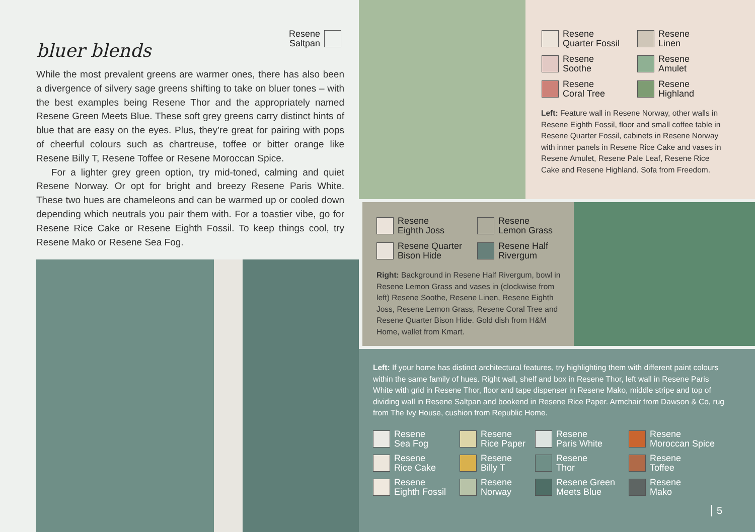Resene
Saltpan
bluer blends
While the most prevalent greens are warmer ones, there has also been a divergence of silvery sage greens shifting to take on bluer tones – with the best examples being Resene Thor and the appropriately named Resene Green Meets Blue. These soft grey greens carry distinct hints of blue that are easy on the eyes. Plus, they’re great for pairing with pops of cheerful colours such as chartreuse, toffee or bitter orange like Resene Billy T, Resene Toffee or Resene Moroccan Spice.
For a lighter grey green option, try mid-toned, calming and quiet Resene Norway. Or opt for bright and breezy Resene Paris White. These two hues are chameleons and can be warmed up or cooled down depending which neutrals you pair them with. For a toastier vibe, go for Resene Rice Cake or Resene Eighth Fossil. To keep things cool, try Resene Mako or Resene Sea Fog.
Resene
Quarter Fossil
Resene
Linen
Resene
Soothe
Resene
Amulet
Resene
Coral Tree
Resene
Highland
Left: Feature wall in Resene Norway, other walls in Resene Eighth Fossil, floor and small coffee table in Resene Quarter Fossil, cabinets in Resene Norway with inner panels in Resene Rice Cake and vases in Resene Amulet, Resene Pale Leaf, Resene Rice Cake and Resene Highland. Sofa from Freedom.
Resene
Eighth Joss
Resene
Lemon Grass
Resene Quarter
Bison Hide
Resene Half
Rivergum
Right: Background in Resene Half Rivergum, bowl in Resene Lemon Grass and vases in (clockwise from left) Resene Soothe, Resene Linen, Resene Eighth Joss, Resene Lemon Grass, Resene Coral Tree and Resene Quarter Bison Hide. Gold dish from H&M Home, wallet from Kmart.
Left: If your home has distinct architectural features, try highlighting them with different paint colours within the same family of hues. Right wall, shelf and box in Resene Thor, left wall in Resene Paris White with grid in Resene Thor, floor and tape dispenser in Resene Mako, middle stripe and top of dividing wall in Resene Saltpan and bookend in Resene Rice Paper. Armchair from Dawson & Co, rug from The Ivy House, cushion from Republic Home.
Resene
Sea Fog
Resene
Rice Paper
Resene
Paris White
Resene
Moroccan Spice
Resene
Rice Cake
Resene
Billy T
Resene
Thor
Resene
Toffee
Resene
Eighth Fossil
Resene
Norway
Resene Green
Meets Blue
Resene
Mako
5